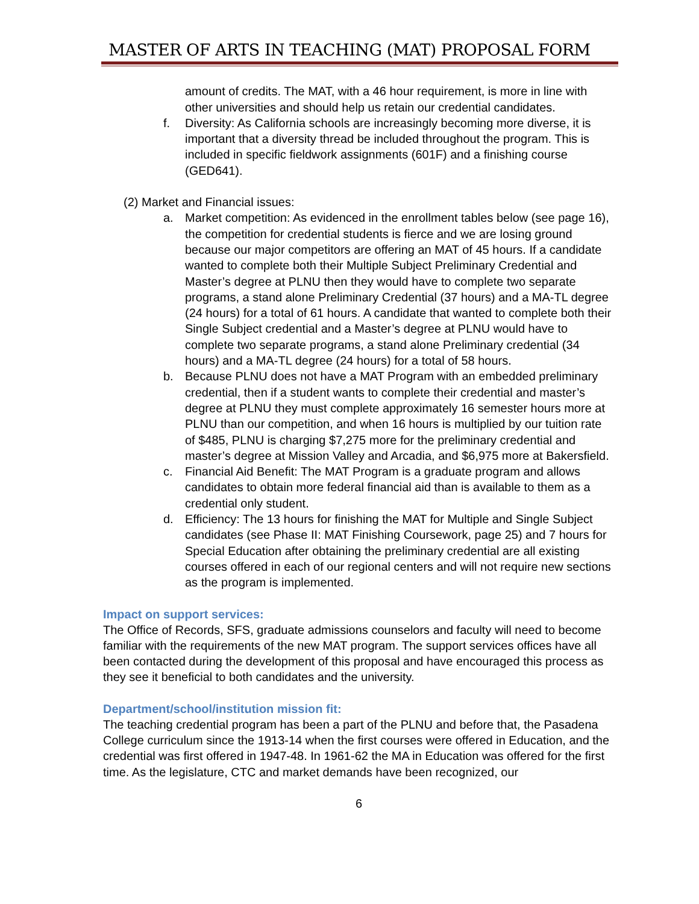MASTER OF ARTS IN TEACHING (MAT) PROPOSAL FORM
amount of credits. The MAT, with a 46 hour requirement, is more in line with other universities and should help us retain our credential candidates.
f. Diversity: As California schools are increasingly becoming more diverse, it is important that a diversity thread be included throughout the program. This is included in specific fieldwork assignments (601F) and a finishing course (GED641).
(2) Market and Financial issues:
a. Market competition: As evidenced in the enrollment tables below (see page 16), the competition for credential students is fierce and we are losing ground because our major competitors are offering an MAT of 45 hours. If a candidate wanted to complete both their Multiple Subject Preliminary Credential and Master’s degree at PLNU then they would have to complete two separate programs, a stand alone Preliminary Credential (37 hours) and a MA-TL degree (24 hours) for a total of 61 hours. A candidate that wanted to complete both their Single Subject credential and a Master’s degree at PLNU would have to complete two separate programs, a stand alone Preliminary credential (34 hours) and a MA-TL degree (24 hours) for a total of 58 hours.
b. Because PLNU does not have a MAT Program with an embedded preliminary credential, then if a student wants to complete their credential and master’s degree at PLNU they must complete approximately 16 semester hours more at PLNU than our competition, and when 16 hours is multiplied by our tuition rate of $485, PLNU is charging $7,275 more for the preliminary credential and master’s degree at Mission Valley and Arcadia, and $6,975 more at Bakersfield.
c. Financial Aid Benefit: The MAT Program is a graduate program and allows candidates to obtain more federal financial aid than is available to them as a credential only student.
d. Efficiency: The 13 hours for finishing the MAT for Multiple and Single Subject candidates (see Phase II: MAT Finishing Coursework, page 25) and 7 hours for Special Education after obtaining the preliminary credential are all existing courses offered in each of our regional centers and will not require new sections as the program is implemented.
Impact on support services:
The Office of Records, SFS, graduate admissions counselors and faculty will need to become familiar with the requirements of the new MAT program. The support services offices have all been contacted during the development of this proposal and have encouraged this process as they see it beneficial to both candidates and the university.
Department/school/institution mission fit:
The teaching credential program has been a part of the PLNU and before that, the Pasadena College curriculum since the 1913-14 when the first courses were offered in Education, and the credential was first offered in 1947-48. In 1961-62 the MA in Education was offered for the first time. As the legislature, CTC and market demands have been recognized, our
6